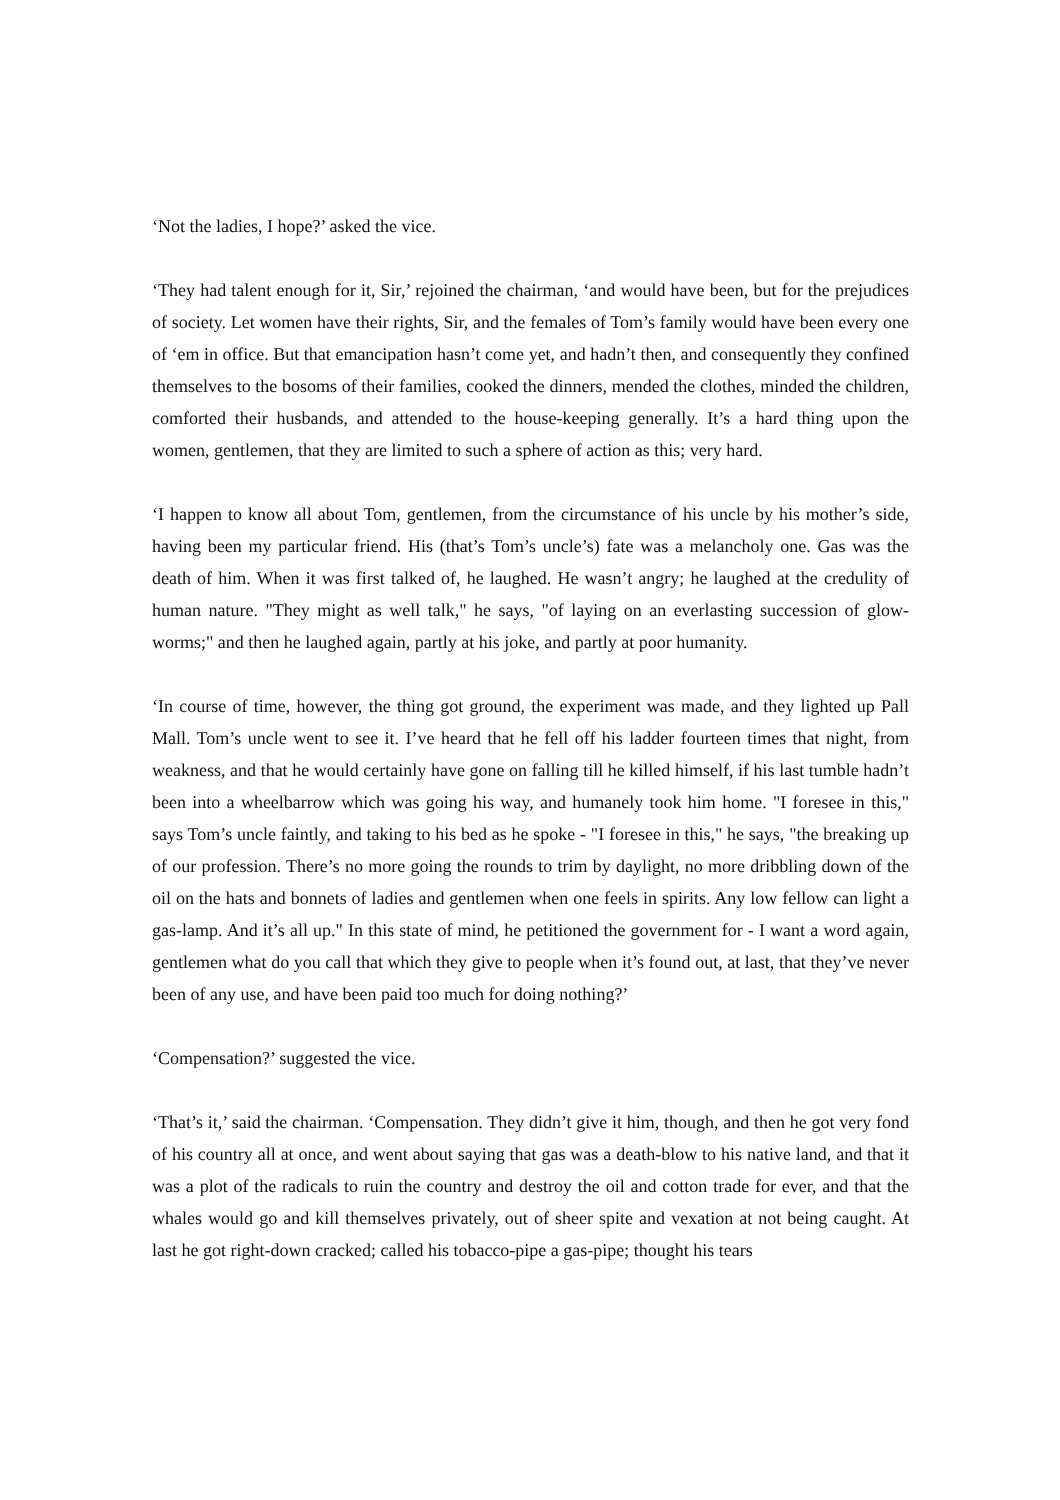‘Not the ladies, I hope?’ asked the vice.
‘They had talent enough for it, Sir,’ rejoined the chairman, ‘and would have been, but for the prejudices of society. Let women have their rights, Sir, and the females of Tom’s family would have been every one of ‘em in office. But that emancipation hasn’t come yet, and hadn’t then, and consequently they confined themselves to the bosoms of their families, cooked the dinners, mended the clothes, minded the children, comforted their husbands, and attended to the house-keeping generally. It’s a hard thing upon the women, gentlemen, that they are limited to such a sphere of action as this; very hard.
‘I happen to know all about Tom, gentlemen, from the circumstance of his uncle by his mother’s side, having been my particular friend. His (that’s Tom’s uncle’s) fate was a melancholy one. Gas was the death of him. When it was first talked of, he laughed. He wasn’t angry; he laughed at the credulity of human nature. "They might as well talk," he says, "of laying on an everlasting succession of glow-worms;" and then he laughed again, partly at his joke, and partly at poor humanity.
‘In course of time, however, the thing got ground, the experiment was made, and they lighted up Pall Mall. Tom’s uncle went to see it. I’ve heard that he fell off his ladder fourteen times that night, from weakness, and that he would certainly have gone on falling till he killed himself, if his last tumble hadn’t been into a wheelbarrow which was going his way, and humanely took him home. "I foresee in this," says Tom’s uncle faintly, and taking to his bed as he spoke - "I foresee in this," he says, "the breaking up of our profession. There’s no more going the rounds to trim by daylight, no more dribbling down of the oil on the hats and bonnets of ladies and gentlemen when one feels in spirits. Any low fellow can light a gas-lamp. And it’s all up." In this state of mind, he petitioned the government for - I want a word again, gentlemen what do you call that which they give to people when it’s found out, at last, that they’ve never been of any use, and have been paid too much for doing nothing?’
‘Compensation?’ suggested the vice.
‘That’s it,’ said the chairman. ‘Compensation. They didn’t give it him, though, and then he got very fond of his country all at once, and went about saying that gas was a death-blow to his native land, and that it was a plot of the radicals to ruin the country and destroy the oil and cotton trade for ever, and that the whales would go and kill themselves privately, out of sheer spite and vexation at not being caught. At last he got right-down cracked; called his tobacco-pipe a gas-pipe; thought his tears